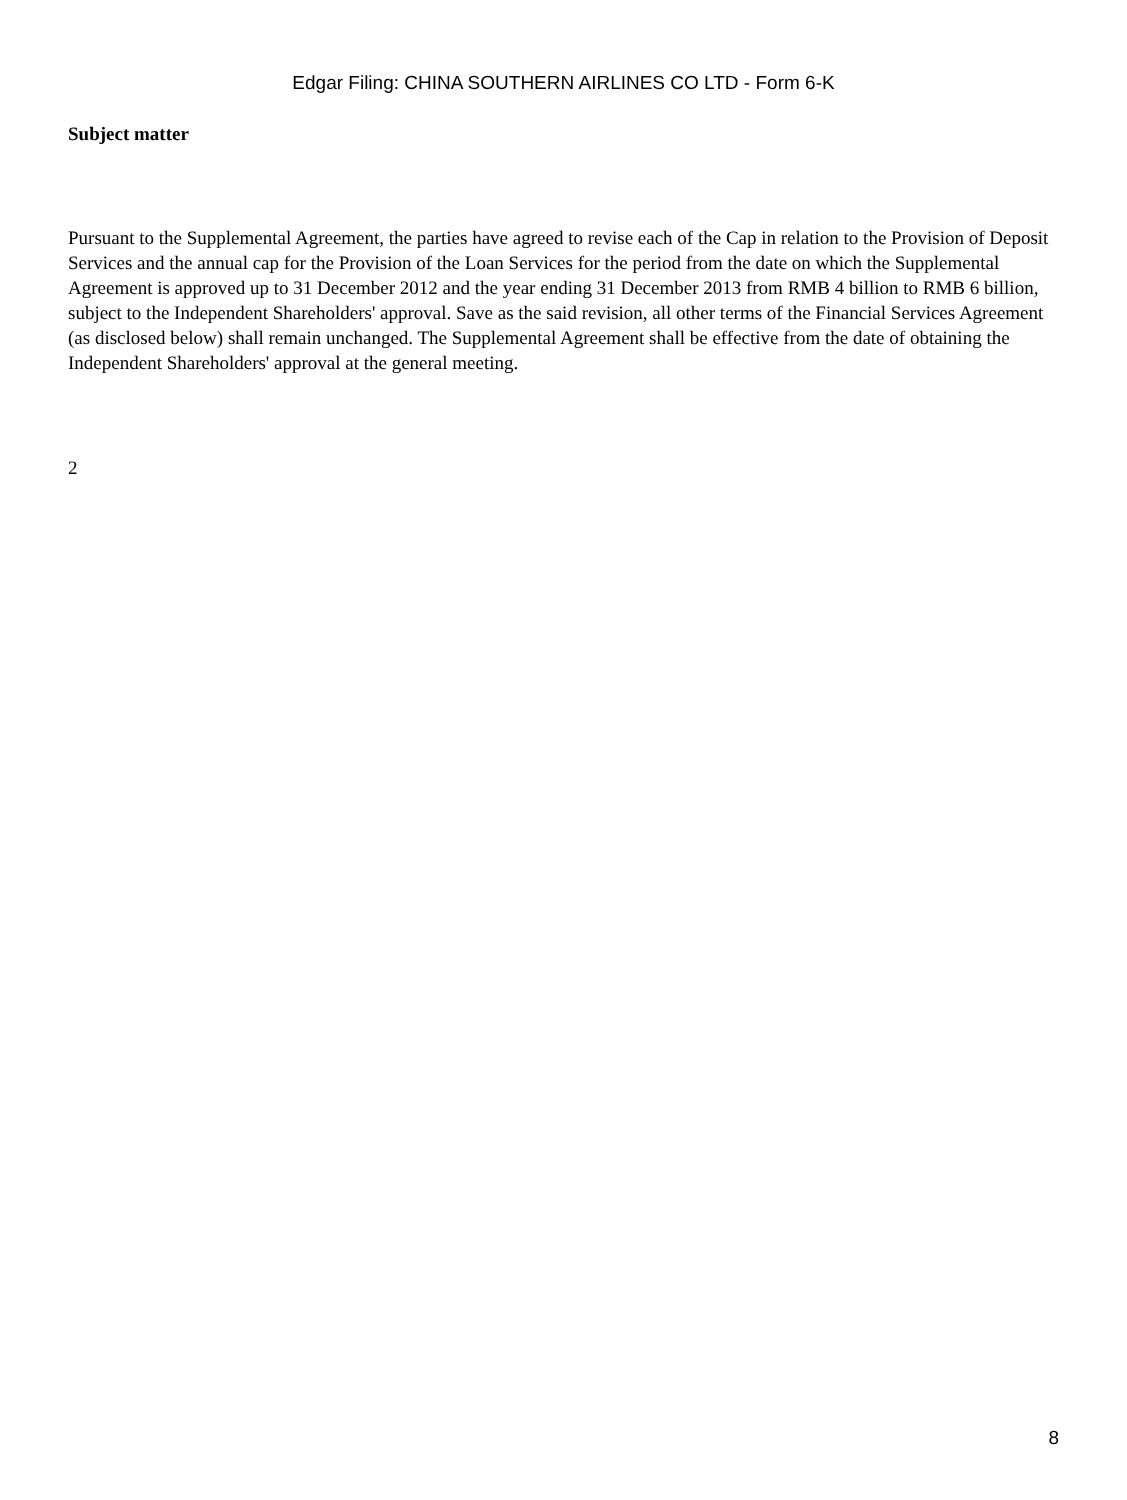Edgar Filing: CHINA SOUTHERN AIRLINES CO LTD - Form 6-K
Subject matter
Pursuant to the Supplemental Agreement, the parties have agreed to revise each of the Cap in relation to the Provision of Deposit Services and the annual cap for the Provision of the Loan Services for the period from the date on which the Supplemental Agreement is approved up to 31 December 2012 and the year ending 31 December 2013 from RMB 4 billion to RMB 6 billion, subject to the Independent Shareholders' approval. Save as the said revision, all other terms of the Financial Services Agreement (as disclosed below) shall remain unchanged. The Supplemental Agreement shall be effective from the date of obtaining the Independent Shareholders' approval at the general meeting.
2
8